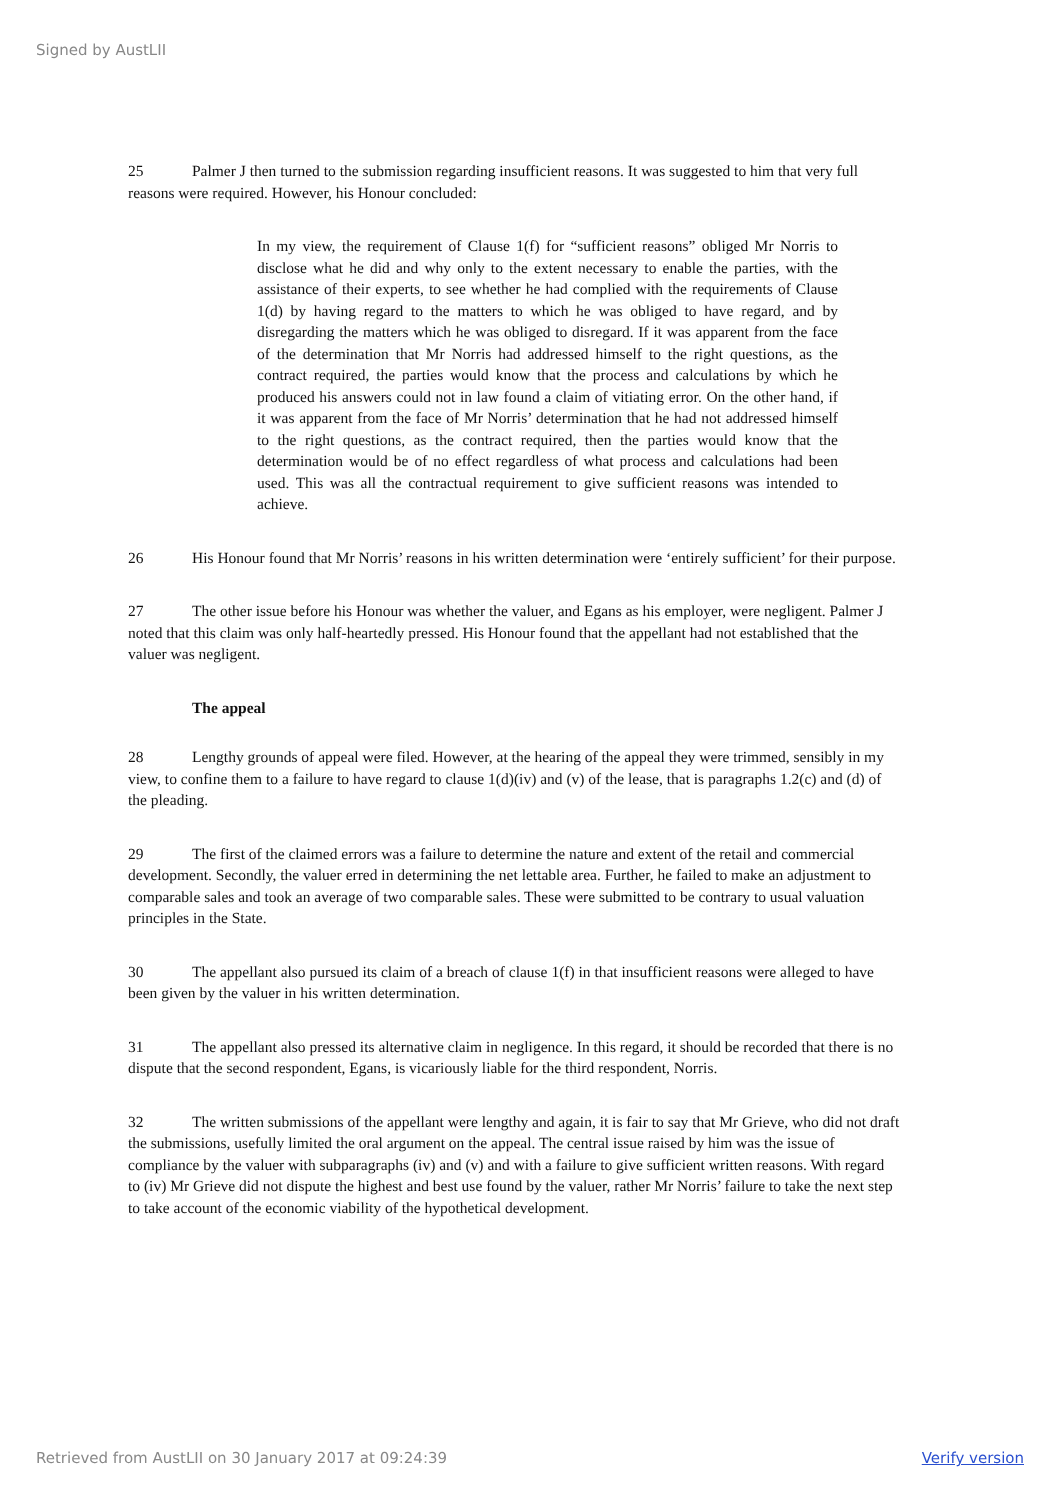Signed by AustLII
25 Palmer J then turned to the submission regarding insufficient reasons. It was suggested to him that very full reasons were required. However, his Honour concluded:
In my view, the requirement of Clause 1(f) for “sufficient reasons” obliged Mr Norris to disclose what he did and why only to the extent necessary to enable the parties, with the assistance of their experts, to see whether he had complied with the requirements of Clause 1(d) by having regard to the matters to which he was obliged to have regard, and by disregarding the matters which he was obliged to disregard. If it was apparent from the face of the determination that Mr Norris had addressed himself to the right questions, as the contract required, the parties would know that the process and calculations by which he produced his answers could not in law found a claim of vitiating error. On the other hand, if it was apparent from the face of Mr Norris’ determination that he had not addressed himself to the right questions, as the contract required, then the parties would know that the determination would be of no effect regardless of what process and calculations had been used. This was all the contractual requirement to give sufficient reasons was intended to achieve.
26 His Honour found that Mr Norris’ reasons in his written determination were ‘entirely sufficient’ for their purpose.
27 The other issue before his Honour was whether the valuer, and Egans as his employer, were negligent. Palmer J noted that this claim was only half-heartedly pressed. His Honour found that the appellant had not established that the valuer was negligent.
The appeal
28 Lengthy grounds of appeal were filed. However, at the hearing of the appeal they were trimmed, sensibly in my view, to confine them to a failure to have regard to clause 1(d)(iv) and (v) of the lease, that is paragraphs 1.2(c) and (d) of the pleading.
29 The first of the claimed errors was a failure to determine the nature and extent of the retail and commercial development. Secondly, the valuer erred in determining the net lettable area. Further, he failed to make an adjustment to comparable sales and took an average of two comparable sales. These were submitted to be contrary to usual valuation principles in the State.
30 The appellant also pursued its claim of a breach of clause 1(f) in that insufficient reasons were alleged to have been given by the valuer in his written determination.
31 The appellant also pressed its alternative claim in negligence. In this regard, it should be recorded that there is no dispute that the second respondent, Egans, is vicariously liable for the third respondent, Norris.
32 The written submissions of the appellant were lengthy and again, it is fair to say that Mr Grieve, who did not draft the submissions, usefully limited the oral argument on the appeal. The central issue raised by him was the issue of compliance by the valuer with subparagraphs (iv) and (v) and with a failure to give sufficient written reasons. With regard to (iv) Mr Grieve did not dispute the highest and best use found by the valuer, rather Mr Norris’ failure to take the next step to take account of the economic viability of the hypothetical development.
Retrieved from AustLII on 30 January 2017 at 09:24:39 Verify version